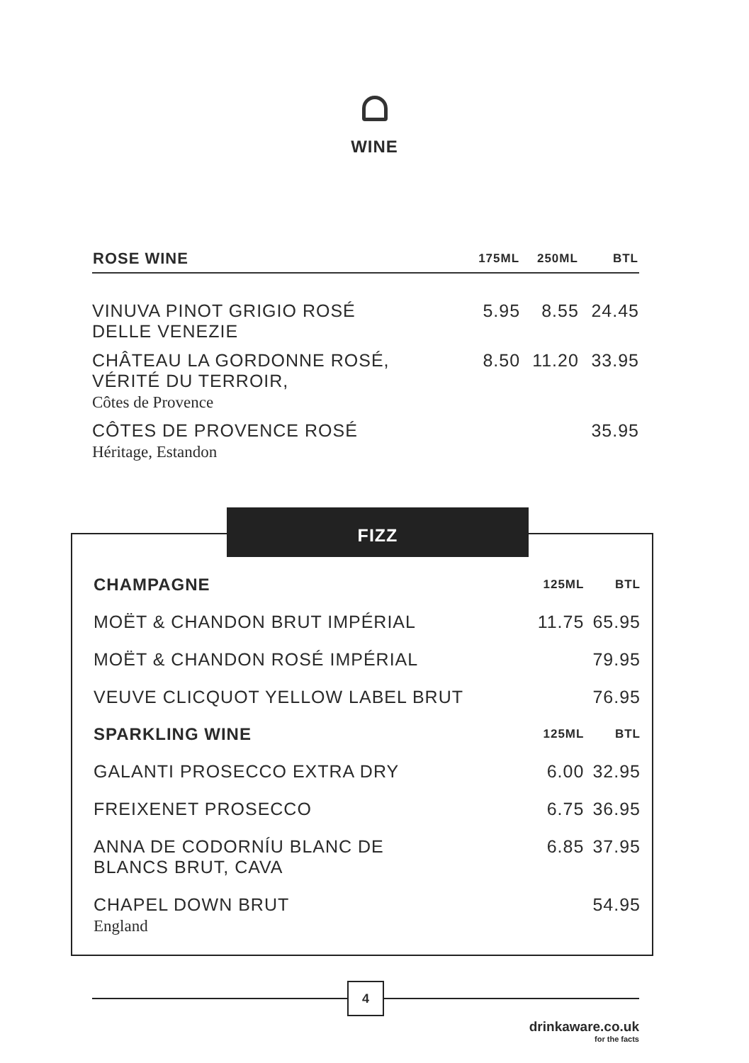WINE
| ROSE WINE | 175ML | 250ML | BTL |
| --- | --- | --- | --- |
| VINUVA PINOT GRIGIO ROSÉ DELLE VENEZIE | 5.95 | 8.55 | 24.45 |
| CHÂTEAU LA GORDONNE ROSÉ, VÉRITÉ DU TERROIR, Côtes de Provence | 8.50 | 11.20 | 33.95 |
| CÔTES DE PROVENCE ROSÉ Héritage, Estandon | | | 35.95 |
FIZZ
| CHAMPAGNE | 125ML | BTL |
| --- | --- | --- |
| MOËT & CHANDON BRUT IMPÉRIAL | 11.75 | 65.95 |
| MOËT & CHANDON ROSÉ IMPÉRIAL | | 79.95 |
| VEUVE CLICQUOT YELLOW LABEL BRUT | | 76.95 |
| SPARKLING WINE | 125ML | BTL |
| GALANTI PROSECCO EXTRA DRY | 6.00 | 32.95 |
| FREIXENET PROSECCO | 6.75 | 36.95 |
| ANNA DE CODORNÍU BLANC DE BLANCS BRUT, CAVA | 6.85 | 37.95 |
| CHAPEL DOWN BRUT England | | 54.95 |
4
drinkaware.co.uk
for the facts